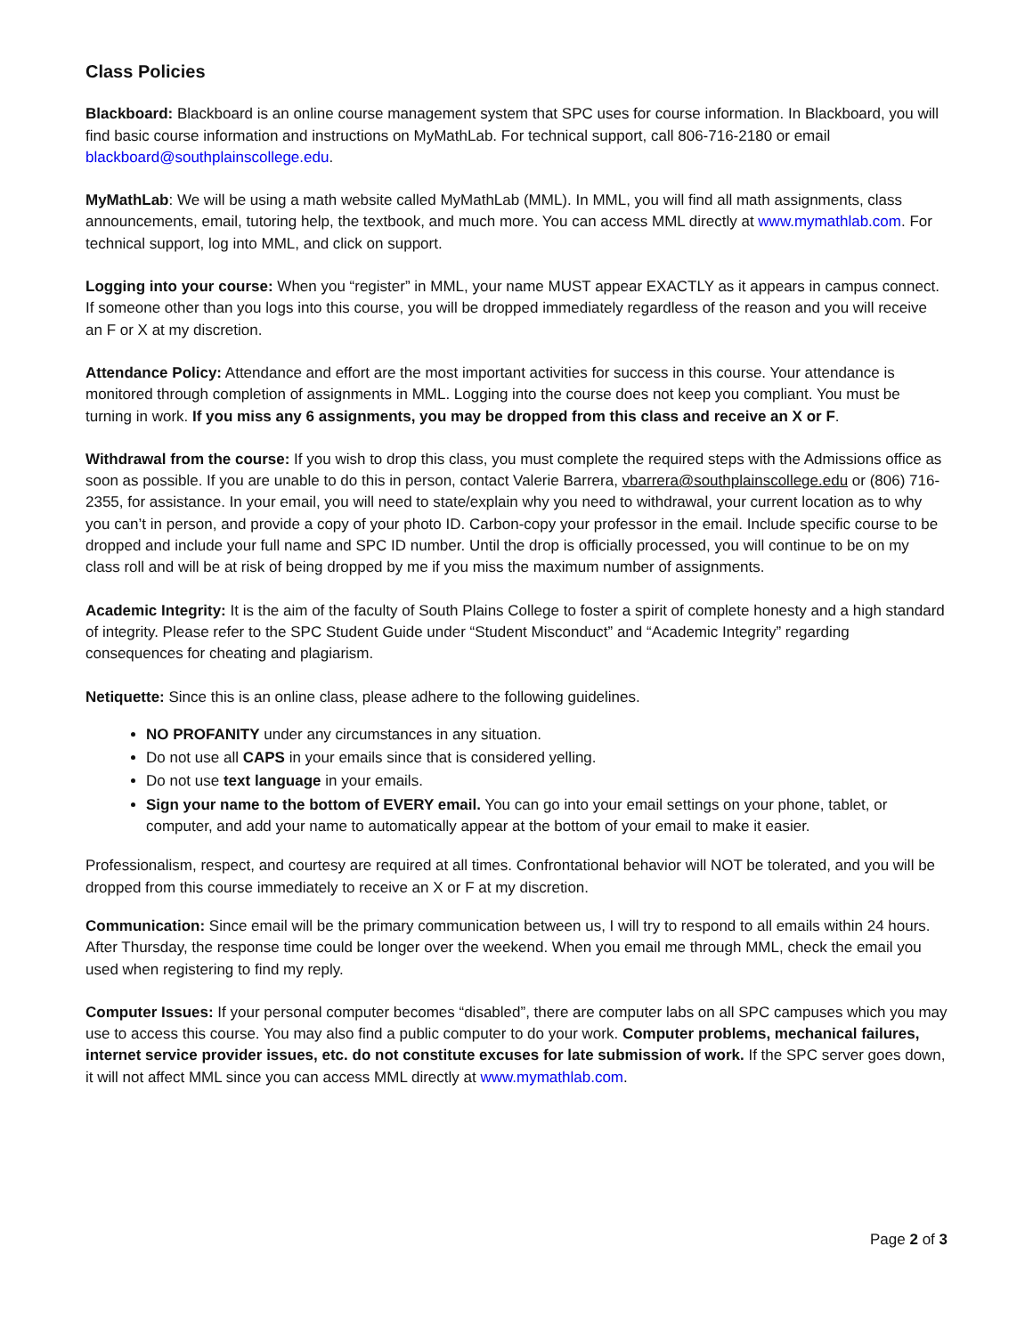Class Policies
Blackboard: Blackboard is an online course management system that SPC uses for course information. In Blackboard, you will find basic course information and instructions on MyMathLab. For technical support, call 806-716-2180 or email blackboard@southplainscollege.edu.
MyMathLab: We will be using a math website called MyMathLab (MML). In MML, you will find all math assignments, class announcements, email, tutoring help, the textbook, and much more. You can access MML directly at www.mymathlab.com. For technical support, log into MML, and click on support.
Logging into your course: When you “register” in MML, your name MUST appear EXACTLY as it appears in campus connect. If someone other than you logs into this course, you will be dropped immediately regardless of the reason and you will receive an F or X at my discretion.
Attendance Policy: Attendance and effort are the most important activities for success in this course. Your attendance is monitored through completion of assignments in MML. Logging into the course does not keep you compliant. You must be turning in work. If you miss any 6 assignments, you may be dropped from this class and receive an X or F.
Withdrawal from the course: If you wish to drop this class, you must complete the required steps with the Admissions office as soon as possible. If you are unable to do this in person, contact Valerie Barrera, vbarrera@southplainscollege.edu or (806) 716-2355, for assistance. In your email, you will need to state/explain why you need to withdrawal, your current location as to why you can’t in person, and provide a copy of your photo ID. Carbon-copy your professor in the email. Include specific course to be dropped and include your full name and SPC ID number. Until the drop is officially processed, you will continue to be on my class roll and will be at risk of being dropped by me if you miss the maximum number of assignments.
Academic Integrity: It is the aim of the faculty of South Plains College to foster a spirit of complete honesty and a high standard of integrity. Please refer to the SPC Student Guide under “Student Misconduct” and “Academic Integrity” regarding consequences for cheating and plagiarism.
Netiquette: Since this is an online class, please adhere to the following guidelines.
NO PROFANITY under any circumstances in any situation.
Do not use all CAPS in your emails since that is considered yelling.
Do not use text language in your emails.
Sign your name to the bottom of EVERY email. You can go into your email settings on your phone, tablet, or computer, and add your name to automatically appear at the bottom of your email to make it easier.
Professionalism, respect, and courtesy are required at all times. Confrontational behavior will NOT be tolerated, and you will be dropped from this course immediately to receive an X or F at my discretion.
Communication: Since email will be the primary communication between us, I will try to respond to all emails within 24 hours. After Thursday, the response time could be longer over the weekend. When you email me through MML, check the email you used when registering to find my reply.
Computer Issues: If your personal computer becomes “disabled”, there are computer labs on all SPC campuses which you may use to access this course. You may also find a public computer to do your work. Computer problems, mechanical failures, internet service provider issues, etc. do not constitute excuses for late submission of work. If the SPC server goes down, it will not affect MML since you can access MML directly at www.mymathlab.com.
Page 2 of 3